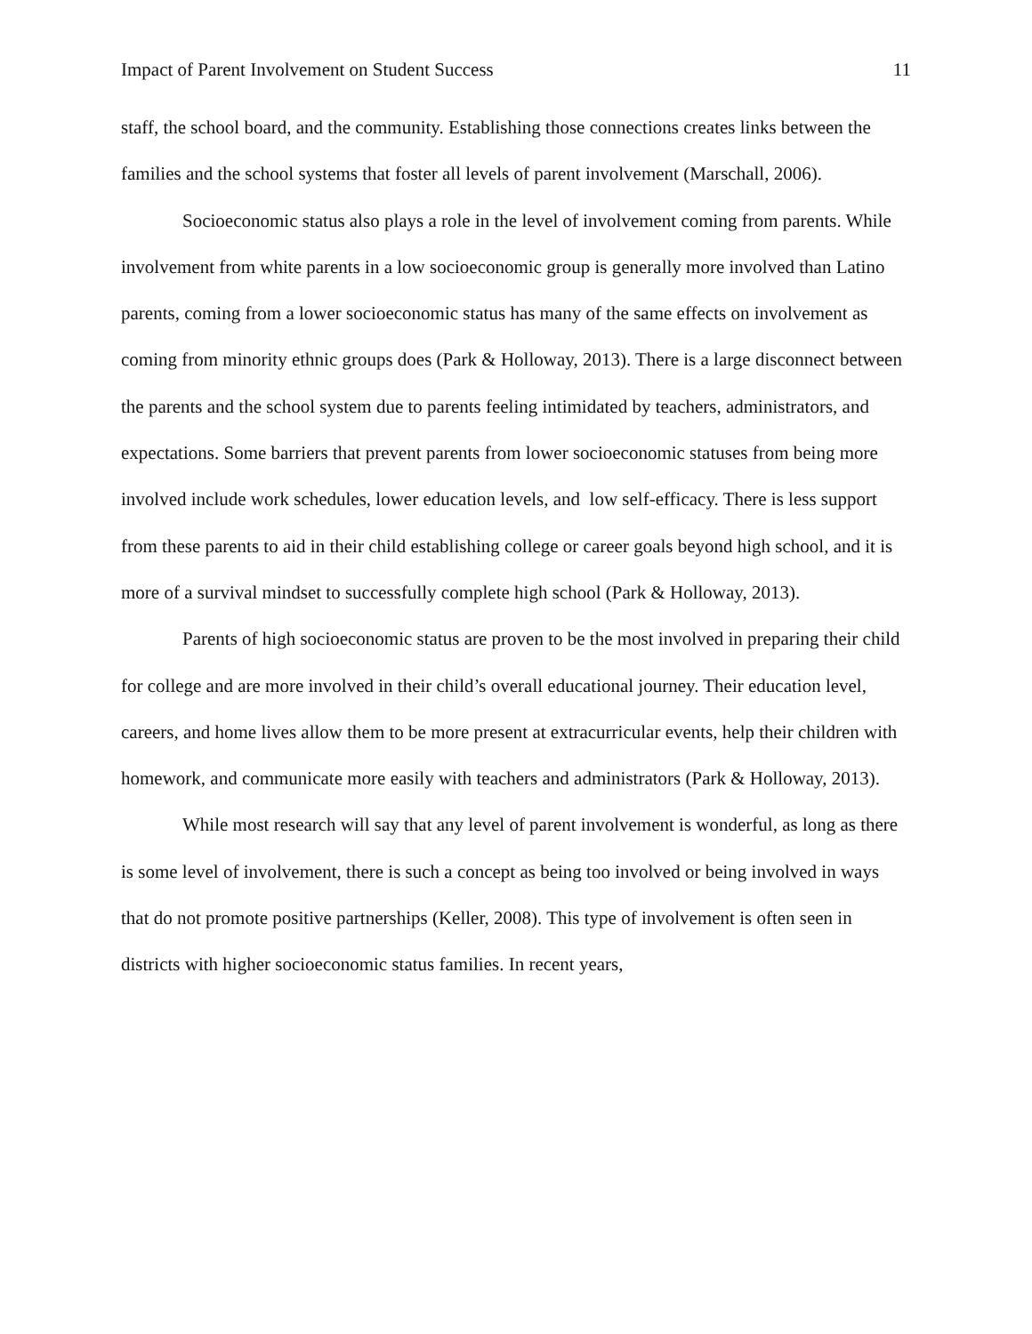Impact of Parent Involvement on Student Success 11
staff, the school board, and the community. Establishing those connections creates links between the families and the school systems that foster all levels of parent involvement (Marschall, 2006).
Socioeconomic status also plays a role in the level of involvement coming from parents. While involvement from white parents in a low socioeconomic group is generally more involved than Latino parents, coming from a lower socioeconomic status has many of the same effects on involvement as coming from minority ethnic groups does (Park & Holloway, 2013). There is a large disconnect between the parents and the school system due to parents feeling intimidated by teachers, administrators, and expectations. Some barriers that prevent parents from lower socioeconomic statuses from being more involved include work schedules, lower education levels, and low self-efficacy. There is less support from these parents to aid in their child establishing college or career goals beyond high school, and it is more of a survival mindset to successfully complete high school (Park & Holloway, 2013).
Parents of high socioeconomic status are proven to be the most involved in preparing their child for college and are more involved in their child’s overall educational journey. Their education level, careers, and home lives allow them to be more present at extracurricular events, help their children with homework, and communicate more easily with teachers and administrators (Park & Holloway, 2013).
While most research will say that any level of parent involvement is wonderful, as long as there is some level of involvement, there is such a concept as being too involved or being involved in ways that do not promote positive partnerships (Keller, 2008). This type of involvement is often seen in districts with higher socioeconomic status families. In recent years,